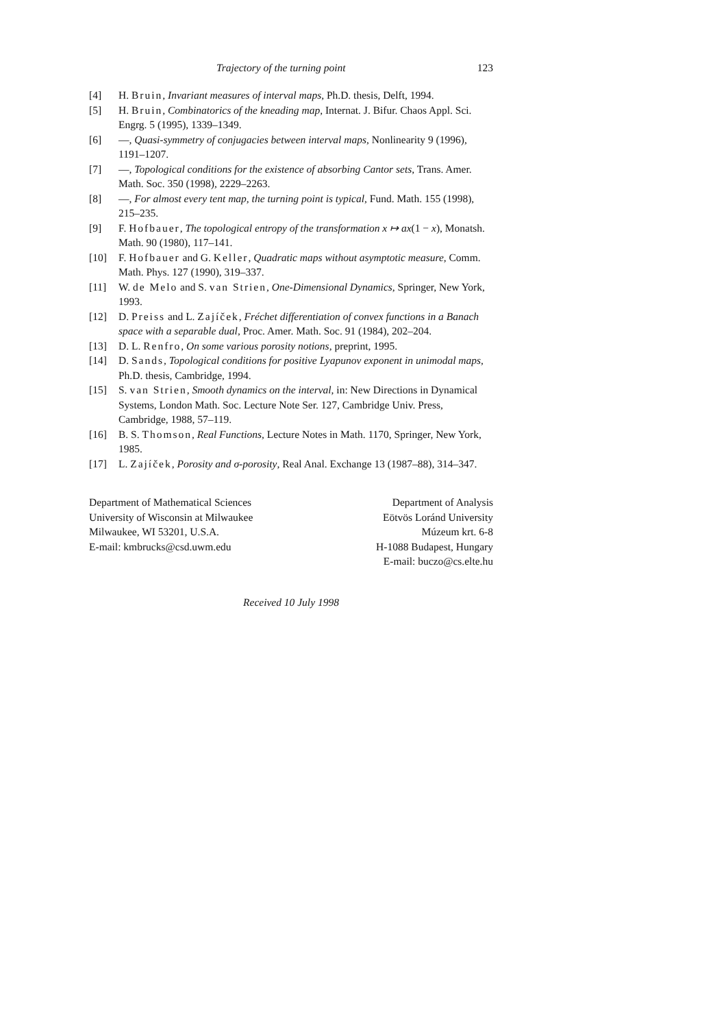Trajectory of the turning point 123
[4] H. Bruin, Invariant measures of interval maps, Ph.D. thesis, Delft, 1994.
[5] H. Bruin, Combinatorics of the kneading map, Internat. J. Bifur. Chaos Appl. Sci. Engrg. 5 (1995), 1339–1349.
[6] —, Quasi-symmetry of conjugacies between interval maps, Nonlinearity 9 (1996), 1191–1207.
[7] —, Topological conditions for the existence of absorbing Cantor sets, Trans. Amer. Math. Soc. 350 (1998), 2229–2263.
[8] —, For almost every tent map, the turning point is typical, Fund. Math. 155 (1998), 215–235.
[9] F. Hofbauer, The topological entropy of the transformation x ↦ ax(1 − x), Monatsh. Math. 90 (1980), 117–141.
[10] F. Hofbauer and G. Keller, Quadratic maps without asymptotic measure, Comm. Math. Phys. 127 (1990), 319–337.
[11] W. de Melo and S. van Strien, One-Dimensional Dynamics, Springer, New York, 1993.
[12] D. Preiss and L. Zajíček, Fréchet differentiation of convex functions in a Banach space with a separable dual, Proc. Amer. Math. Soc. 91 (1984), 202–204.
[13] D. L. Renfro, On some various porosity notions, preprint, 1995.
[14] D. Sands, Topological conditions for positive Lyapunov exponent in unimodal maps, Ph.D. thesis, Cambridge, 1994.
[15] S. van Strien, Smooth dynamics on the interval, in: New Directions in Dynamical Systems, London Math. Soc. Lecture Note Ser. 127, Cambridge Univ. Press, Cambridge, 1988, 57–119.
[16] B. S. Thomson, Real Functions, Lecture Notes in Math. 1170, Springer, New York, 1985.
[17] L. Zajíček, Porosity and σ-porosity, Real Anal. Exchange 13 (1987–88), 314–347.
Department of Mathematical Sciences
University of Wisconsin at Milwaukee
Milwaukee, WI 53201, U.S.A.
E-mail: kmbrucks@csd.uwm.edu
Department of Analysis
Eötvös Loránd University
Múzeum krt. 6-8
H-1088 Budapest, Hungary
E-mail: buczo@cs.elte.hu
Received 10 July 1998